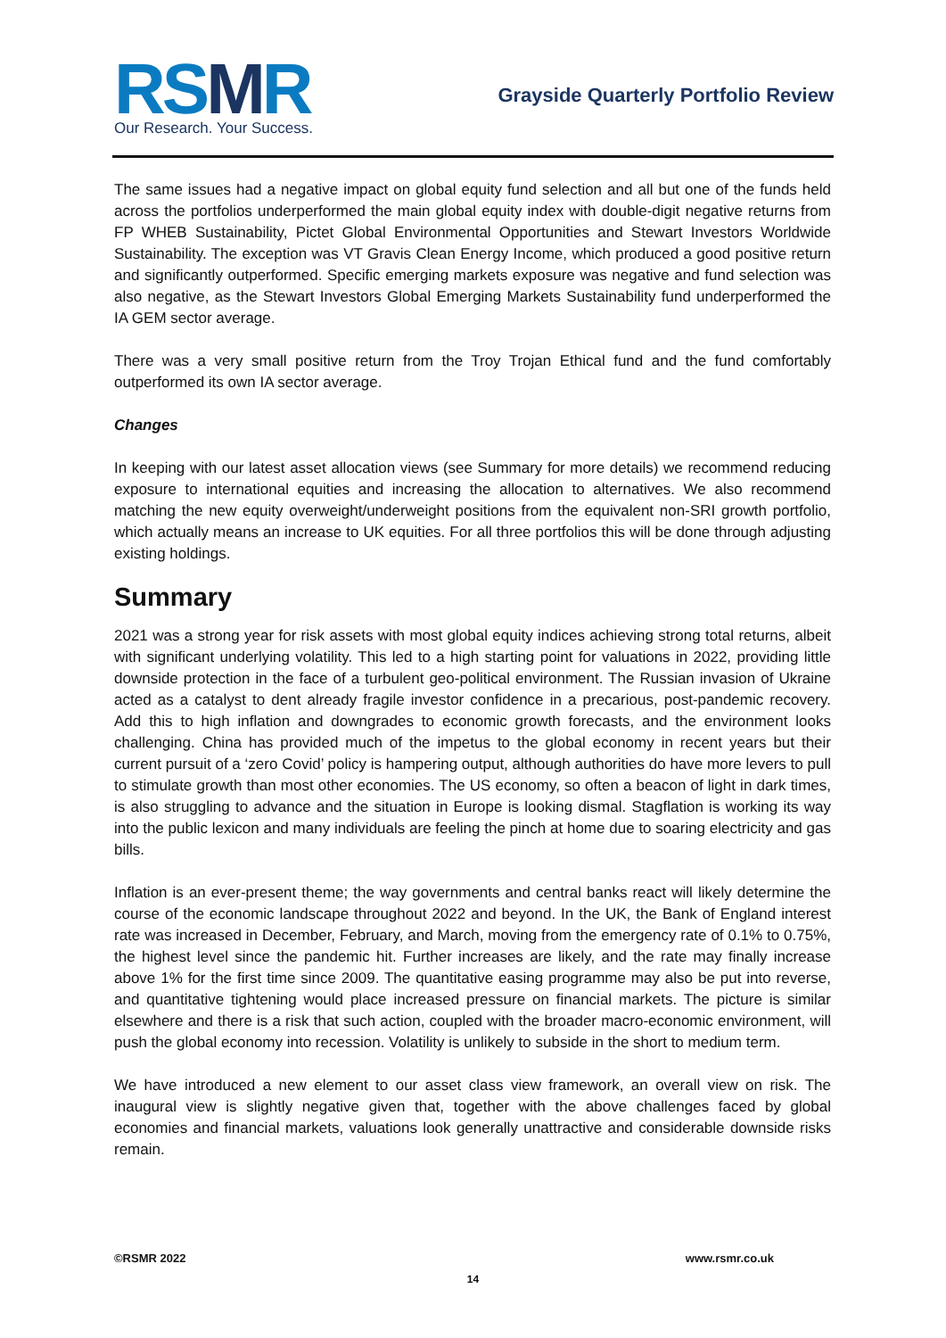RSMR
Our Research. Your Success.
Grayside Quarterly Portfolio Review
The same issues had a negative impact on global equity fund selection and all but one of the funds held across the portfolios underperformed the main global equity index with double-digit negative returns from FP WHEB Sustainability, Pictet Global Environmental Opportunities and Stewart Investors Worldwide Sustainability. The exception was VT Gravis Clean Energy Income, which produced a good positive return and significantly outperformed. Specific emerging markets exposure was negative and fund selection was also negative, as the Stewart Investors Global Emerging Markets Sustainability fund underperformed the IA GEM sector average.
There was a very small positive return from the Troy Trojan Ethical fund and the fund comfortably outperformed its own IA sector average.
Changes
In keeping with our latest asset allocation views (see Summary for more details) we recommend reducing exposure to international equities and increasing the allocation to alternatives. We also recommend matching the new equity overweight/underweight positions from the equivalent non-SRI growth portfolio, which actually means an increase to UK equities. For all three portfolios this will be done through adjusting existing holdings.
Summary
2021 was a strong year for risk assets with most global equity indices achieving strong total returns, albeit with significant underlying volatility. This led to a high starting point for valuations in 2022, providing little downside protection in the face of a turbulent geo-political environment. The Russian invasion of Ukraine acted as a catalyst to dent already fragile investor confidence in a precarious, post-pandemic recovery. Add this to high inflation and downgrades to economic growth forecasts, and the environment looks challenging. China has provided much of the impetus to the global economy in recent years but their current pursuit of a ‘zero Covid’ policy is hampering output, although authorities do have more levers to pull to stimulate growth than most other economies. The US economy, so often a beacon of light in dark times, is also struggling to advance and the situation in Europe is looking dismal. Stagflation is working its way into the public lexicon and many individuals are feeling the pinch at home due to soaring electricity and gas bills.
Inflation is an ever-present theme; the way governments and central banks react will likely determine the course of the economic landscape throughout 2022 and beyond. In the UK, the Bank of England interest rate was increased in December, February, and March, moving from the emergency rate of 0.1% to 0.75%, the highest level since the pandemic hit. Further increases are likely, and the rate may finally increase above 1% for the first time since 2009. The quantitative easing programme may also be put into reverse, and quantitative tightening would place increased pressure on financial markets. The picture is similar elsewhere and there is a risk that such action, coupled with the broader macro-economic environment, will push the global economy into recession. Volatility is unlikely to subside in the short to medium term.
We have introduced a new element to our asset class view framework, an overall view on risk. The inaugural view is slightly negative given that, together with the above challenges faced by global economies and financial markets, valuations look generally unattractive and considerable downside risks remain.
©RSMR 2022 www.rsmr.co.uk
14